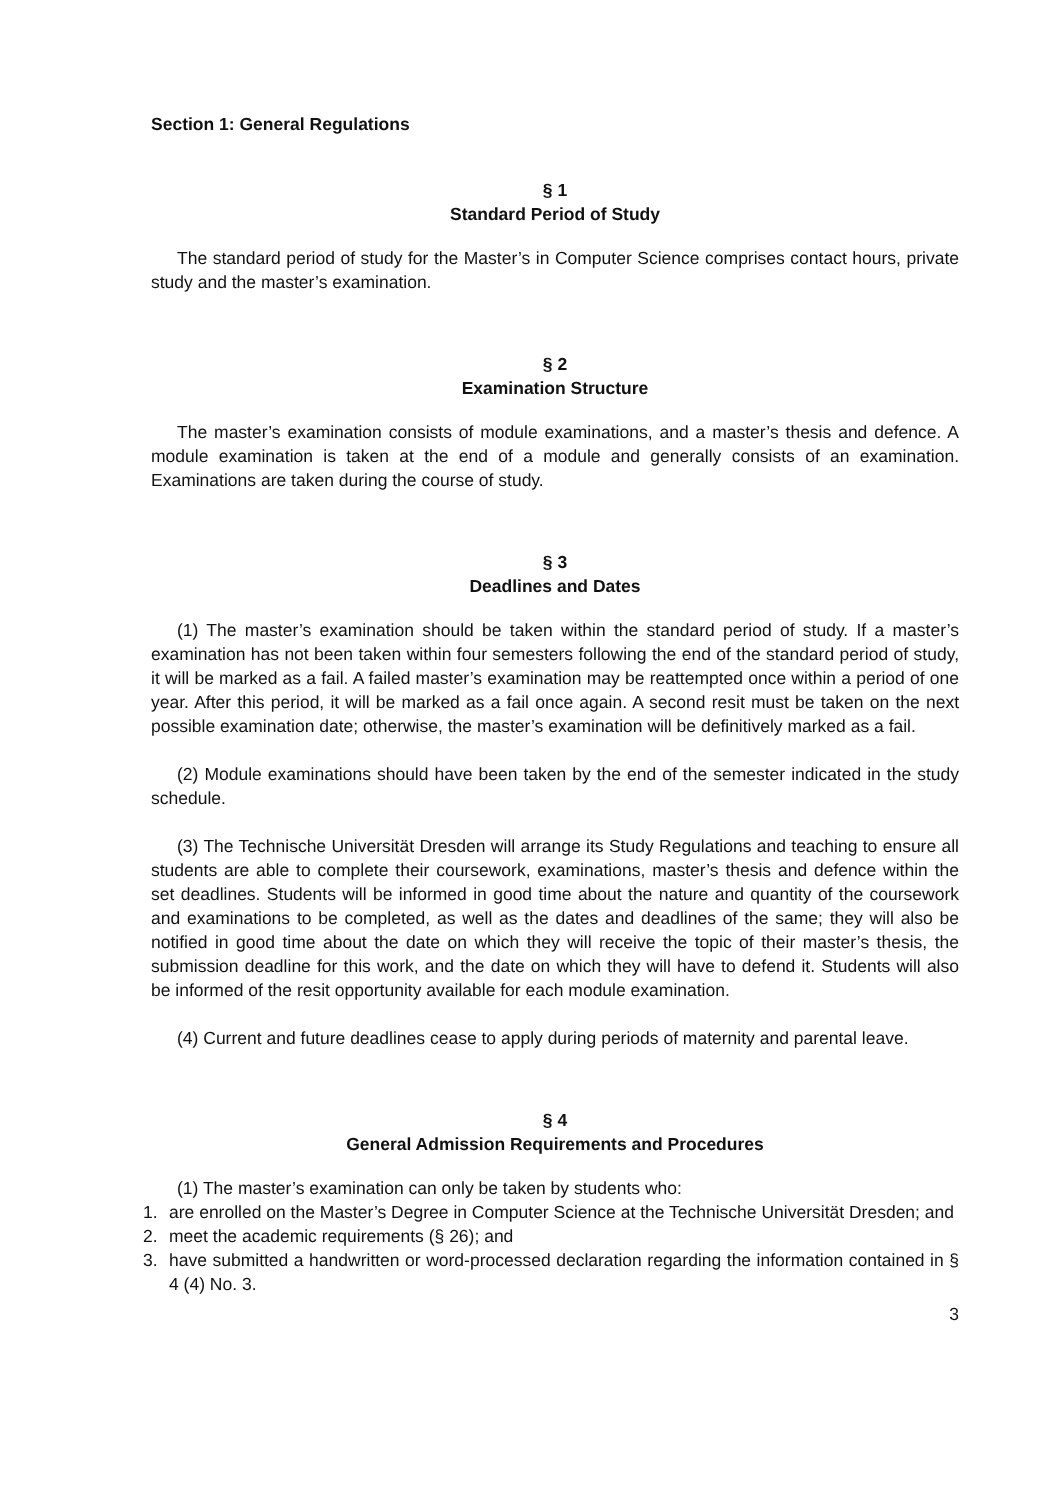Section 1: General Regulations
§ 1
Standard Period of Study
The standard period of study for the Master’s in Computer Science comprises contact hours, private study and the master’s examination.
§ 2
Examination Structure
The master’s examination consists of module examinations, and a master’s thesis and defence. A module examination is taken at the end of a module and generally consists of an examination. Examinations are taken during the course of study.
§ 3
Deadlines and Dates
(1) The master’s examination should be taken within the standard period of study. If a master’s examination has not been taken within four semesters following the end of the standard period of study, it will be marked as a fail. A failed master’s examination may be reattempted once within a period of one year. After this period, it will be marked as a fail once again. A second resit must be taken on the next possible examination date; otherwise, the master’s examination will be definitively marked as a fail.
(2) Module examinations should have been taken by the end of the semester indicated in the study schedule.
(3) The Technische Universität Dresden will arrange its Study Regulations and teaching to ensure all students are able to complete their coursework, examinations, master’s thesis and defence within the set deadlines. Students will be informed in good time about the nature and quantity of the coursework and examinations to be completed, as well as the dates and deadlines of the same; they will also be notified in good time about the date on which they will receive the topic of their master’s thesis, the submission deadline for this work, and the date on which they will have to defend it. Students will also be informed of the resit opportunity available for each module examination.
(4) Current and future deadlines cease to apply during periods of maternity and parental leave.
§ 4
General Admission Requirements and Procedures
(1) The master’s examination can only be taken by students who:
1. are enrolled on the Master’s Degree in Computer Science at the Technische Universität Dresden; and
2. meet the academic requirements (§ 26); and
3. have submitted a handwritten or word-processed declaration regarding the information contained in § 4 (4) No. 3.
3